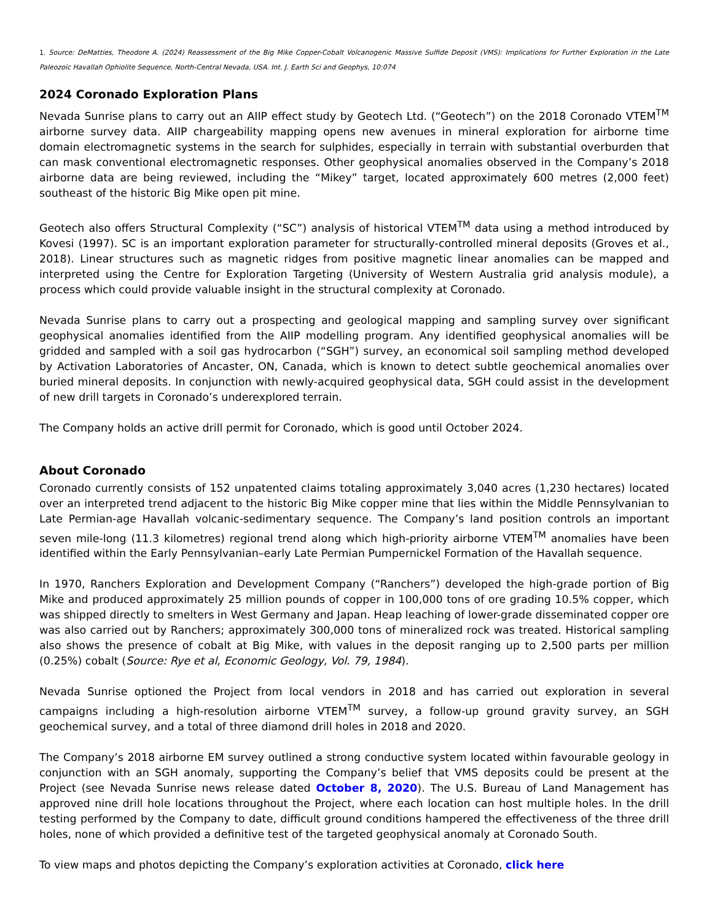1. Source: DeMatties, Theodore A. (2024) Reassessment of the Big Mike Copper-Cobalt Volcanogenic Massive Sulfide Deposit (VMS): Implications for Further Exploration in the Late Paleozoic Havallah Ophiolite Sequence, North-Central Nevada, USA. Int. J. Earth Sci and Geophys, 10:074
2024 Coronado Exploration Plans
Nevada Sunrise plans to carry out an AIIP effect study by Geotech Ltd. (“Geotech”) on the 2018 Coronado VTEM<sup>TM</sup> airborne survey data. AIIP chargeability mapping opens new avenues in mineral exploration for airborne time domain electromagnetic systems in the search for sulphides, especially in terrain with substantial overburden that can mask conventional electromagnetic responses. Other geophysical anomalies observed in the Company’s 2018 airborne data are being reviewed, including the “Mikey” target, located approximately 600 metres (2,000 feet) southeast of the historic Big Mike open pit mine.
Geotech also offers Structural Complexity (“SC”) analysis of historical VTEM<sup>TM</sup> data using a method introduced by Kovesi (1997). SC is an important exploration parameter for structurally-controlled mineral deposits (Groves et al., 2018). Linear structures such as magnetic ridges from positive magnetic linear anomalies can be mapped and interpreted using the Centre for Exploration Targeting (University of Western Australia grid analysis module), a process which could provide valuable insight in the structural complexity at Coronado.
Nevada Sunrise plans to carry out a prospecting and geological mapping and sampling survey over significant geophysical anomalies identified from the AIIP modelling program. Any identified geophysical anomalies will be gridded and sampled with a soil gas hydrocarbon (“SGH”) survey, an economical soil sampling method developed by Activation Laboratories of Ancaster, ON, Canada, which is known to detect subtle geochemical anomalies over buried mineral deposits. In conjunction with newly-acquired geophysical data, SGH could assist in the development of new drill targets in Coronado’s underexplored terrain.
The Company holds an active drill permit for Coronado, which is good until October 2024.
About Coronado
Coronado currently consists of 152 unpatented claims totaling approximately 3,040 acres (1,230 hectares) located over an interpreted trend adjacent to the historic Big Mike copper mine that lies within the Middle Pennsylvanian to Late Permian-age Havallah volcanic-sedimentary sequence. The Company’s land position controls an important seven mile-long (11.3 kilometres) regional trend along which high-priority airborne VTEM<sup>TM</sup> anomalies have been identified within the Early Pennsylvanian–early Late Permian Pumpernickel Formation of the Havallah sequence.
In 1970, Ranchers Exploration and Development Company (“Ranchers”) developed the high-grade portion of Big Mike and produced approximately 25 million pounds of copper in 100,000 tons of ore grading 10.5% copper, which was shipped directly to smelters in West Germany and Japan. Heap leaching of lower-grade disseminated copper ore was also carried out by Ranchers; approximately 300,000 tons of mineralized rock was treated. Historical sampling also shows the presence of cobalt at Big Mike, with values in the deposit ranging up to 2,500 parts per million (0.25%) cobalt (Source: Rye et al, Economic Geology, Vol. 79, 1984).
Nevada Sunrise optioned the Project from local vendors in 2018 and has carried out exploration in several campaigns including a high-resolution airborne VTEM<sup>TM</sup> survey, a follow-up ground gravity survey, an SGH geochemical survey, and a total of three diamond drill holes in 2018 and 2020.
The Company’s 2018 airborne EM survey outlined a strong conductive system located within favourable geology in conjunction with an SGH anomaly, supporting the Company’s belief that VMS deposits could be present at the Project (see Nevada Sunrise news release dated October 8, 2020). The U.S. Bureau of Land Management has approved nine drill hole locations throughout the Project, where each location can host multiple holes. In the drill testing performed by the Company to date, difficult ground conditions hampered the effectiveness of the three drill holes, none of which provided a definitive test of the targeted geophysical anomaly at Coronado South.
To view maps and photos depicting the Company’s exploration activities at Coronado, click here